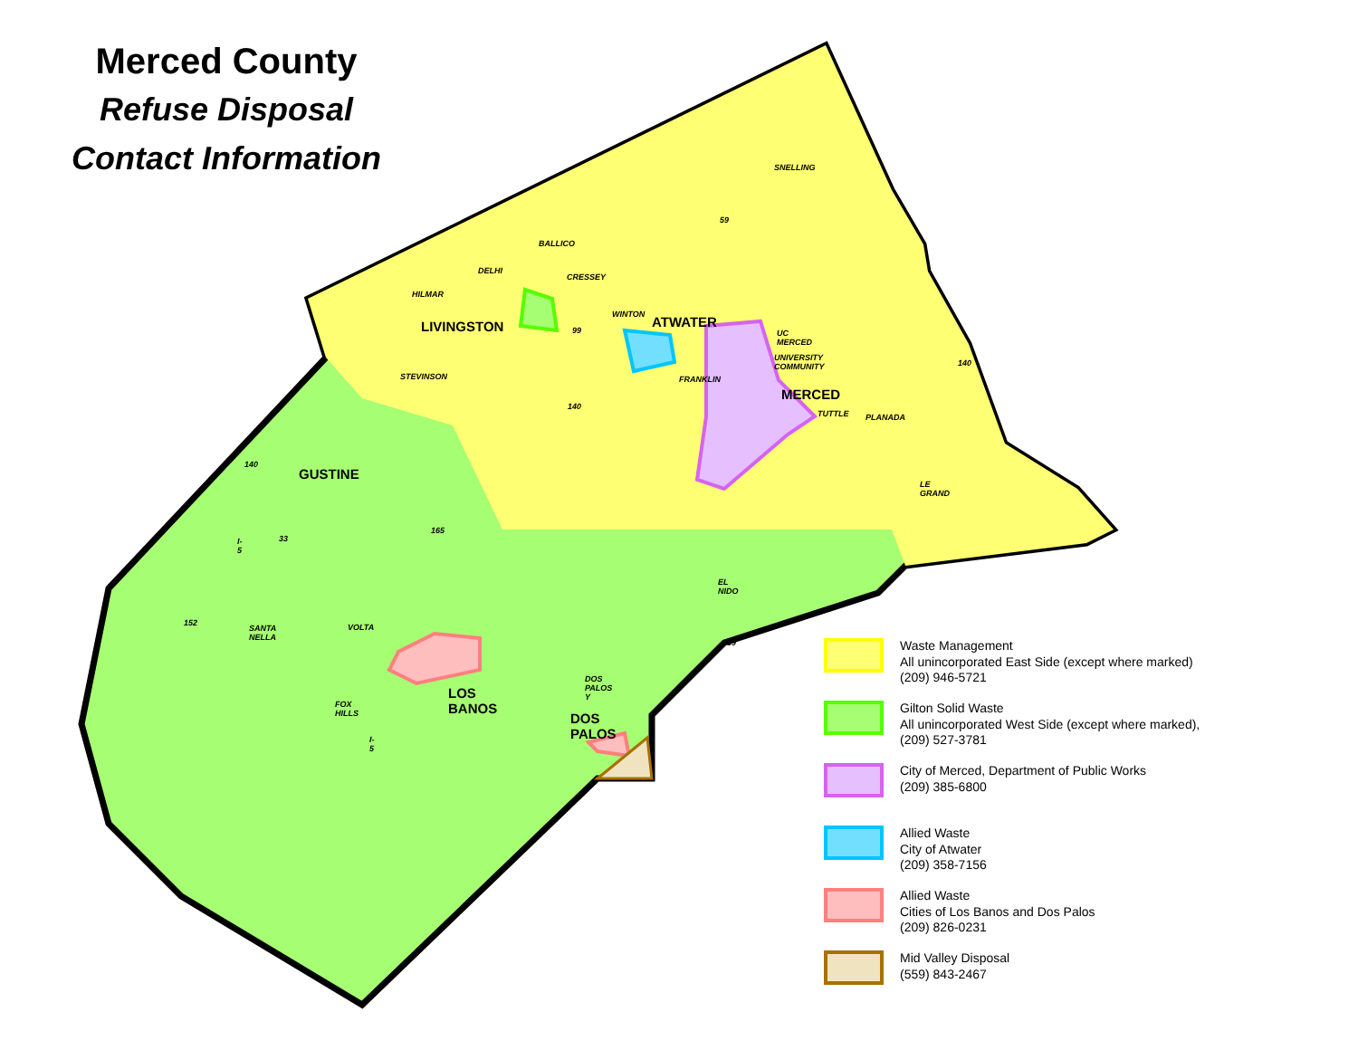Merced County
Refuse Disposal
Contact Information
LIVINGSTON ATWATER
MERCED
GUSTINE
LOS BANOS
DOS PALOS
SNELLING
BALLICO
DELHI
CRESSEY
HILMAR
WINTON
UC MERCED
UNIVERSITY COMMUNITY
STEVINSON FRANKLIN
TUTTLE PLANADA
LE GRAND
EL NIDO
SANTA NELLA VOLTA
DOS PALOS Y
FOX HILLS
59
99
140
140
140
33
165
I-5
152
59
I-5
Waste Management
All unincorporated East Side (except where marked)
(209) 946-5721
Gilton Solid Waste
All unincorporated West Side (except where marked),
(209) 527-3781
City of Merced, Department of Public Works
(209) 385-6800
Allied Waste
City of Atwater
(209) 358-7156
Allied Waste
Cities of Los Banos and Dos Palos
(209) 826-0231
Mid Valley Disposal
(559) 843-2467